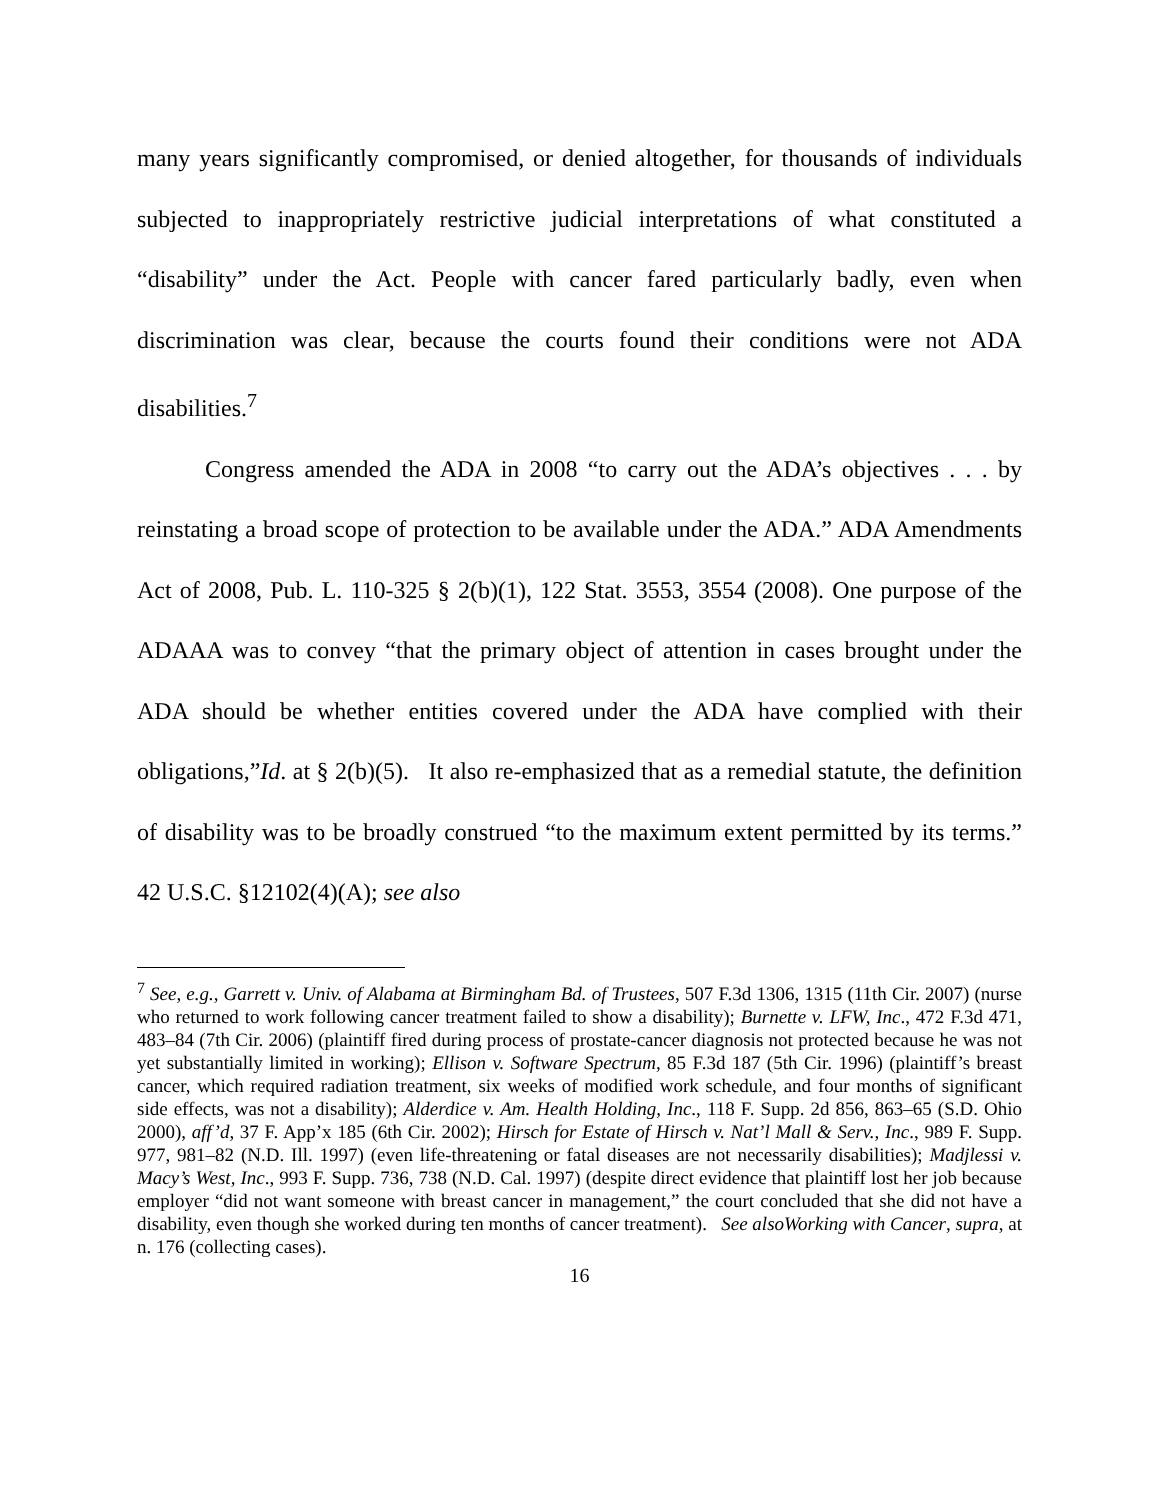many years significantly compromised, or denied altogether, for thousands of individuals subjected to inappropriately restrictive judicial interpretations of what constituted a “disability” under the Act. People with cancer fared particularly badly, even when discrimination was clear, because the courts found their conditions were not ADA disabilities.<sup>7</sup>
Congress amended the ADA in 2008 “to carry out the ADA’s objectives . . . by reinstating a broad scope of protection to be available under the ADA.” ADA Amendments Act of 2008, Pub. L. 110-325 § 2(b)(1), 122 Stat. 3553, 3554 (2008). One purpose of the ADAAA was to convey “that the primary object of attention in cases brought under the ADA should be whether entities covered under the ADA have complied with their obligations,”Id. at § 2(b)(5). It also re-emphasized that as a remedial statute, the definition of disability was to be broadly construed “to the maximum extent permitted by its terms.” 42 U.S.C. §12102(4)(A); see also
<sup>7</sup> See, e.g., Garrett v. Univ. of Alabama at Birmingham Bd. of Trustees, 507 F.3d 1306, 1315 (11th Cir. 2007) (nurse who returned to work following cancer treatment failed to show a disability); Burnette v. LFW, Inc., 472 F.3d 471, 483–84 (7th Cir. 2006) (plaintiff fired during process of prostate-cancer diagnosis not protected because he was not yet substantially limited in working); Ellison v. Software Spectrum, 85 F.3d 187 (5th Cir. 1996) (plaintiff’s breast cancer, which required radiation treatment, six weeks of modified work schedule, and four months of significant side effects, was not a disability); Alderdice v. Am. Health Holding, Inc., 118 F. Supp. 2d 856, 863–65 (S.D. Ohio 2000), aff’d, 37 F. App’x 185 (6th Cir. 2002); Hirsch for Estate of Hirsch v. Nat’l Mall & Serv., Inc., 989 F. Supp. 977, 981–82 (N.D. Ill. 1997) (even life-threatening or fatal diseases are not necessarily disabilities); Madjlessi v. Macy’s West, Inc., 993 F. Supp. 736, 738 (N.D. Cal. 1997) (despite direct evidence that plaintiff lost her job because employer “did not want someone with breast cancer in management,” the court concluded that she did not have a disability, even though she worked during ten months of cancer treatment). See alsoWorking with Cancer, supra, at n. 176 (collecting cases).
16